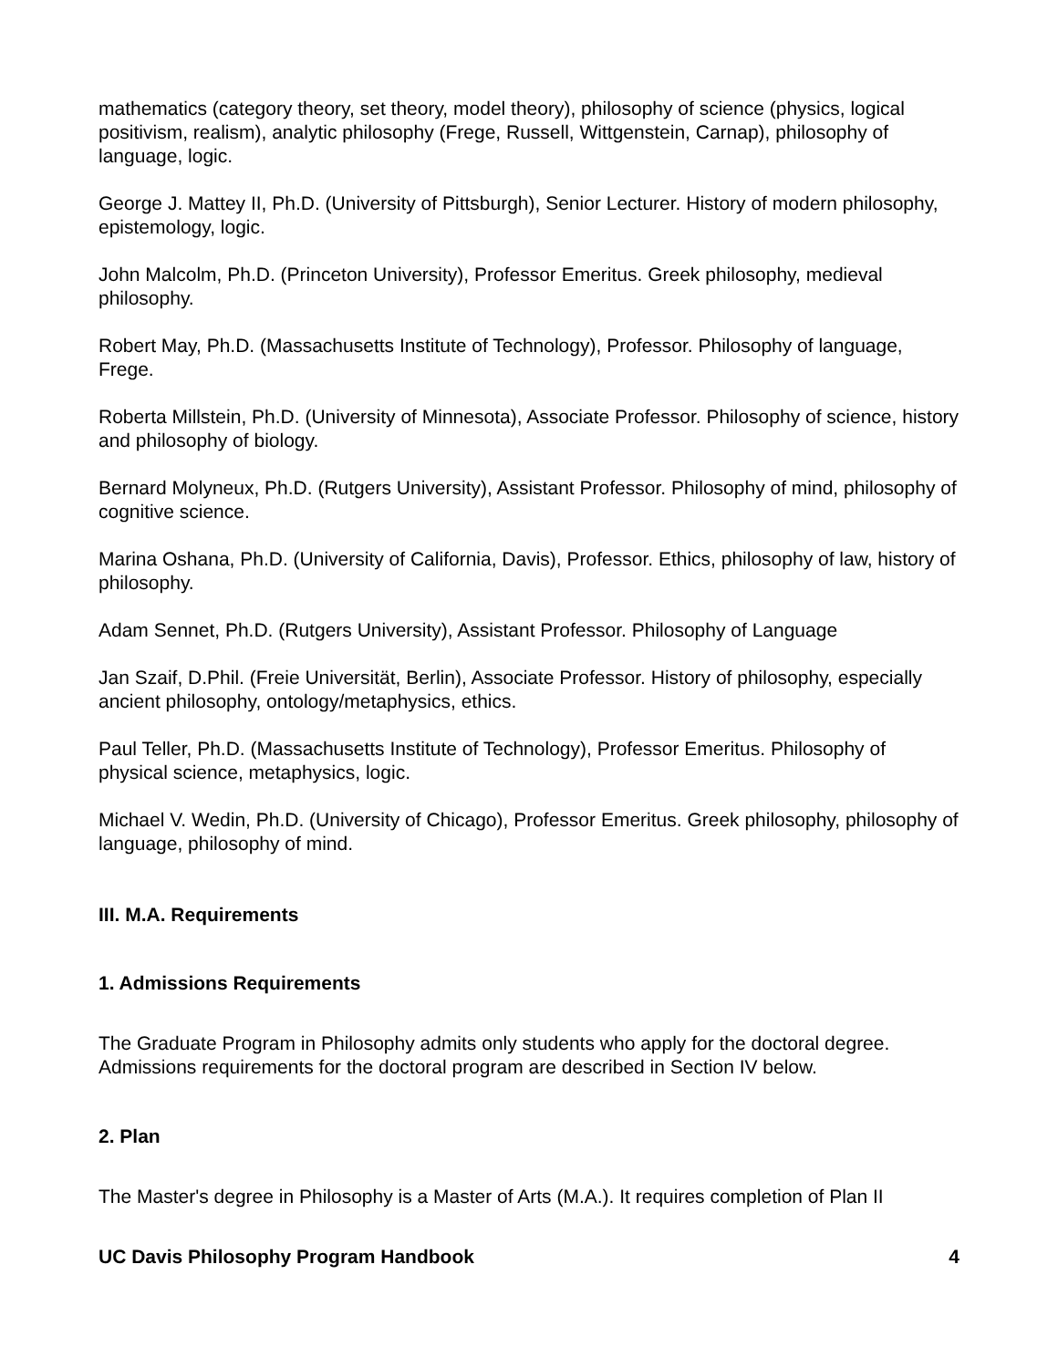mathematics (category theory, set theory, model theory), philosophy of science (physics, logical positivism, realism), analytic philosophy (Frege, Russell, Wittgenstein, Carnap), philosophy of language, logic.
George J. Mattey II, Ph.D. (University of Pittsburgh), Senior Lecturer. History of modern philosophy, epistemology, logic.
John Malcolm, Ph.D. (Princeton University), Professor Emeritus. Greek philosophy, medieval philosophy.
Robert May, Ph.D. (Massachusetts Institute of Technology), Professor. Philosophy of language, Frege.
Roberta Millstein, Ph.D. (University of Minnesota), Associate Professor. Philosophy of science, history and philosophy of biology.
Bernard Molyneux, Ph.D. (Rutgers University), Assistant Professor. Philosophy of mind, philosophy of cognitive science.
Marina Oshana, Ph.D. (University of California, Davis), Professor. Ethics, philosophy of law, history of philosophy.
Adam Sennet, Ph.D. (Rutgers University), Assistant Professor. Philosophy of Language
Jan Szaif, D.Phil. (Freie Universität, Berlin), Associate Professor. History of philosophy, especially ancient philosophy, ontology/metaphysics, ethics.
Paul Teller, Ph.D. (Massachusetts Institute of Technology), Professor Emeritus. Philosophy of physical science, metaphysics, logic.
Michael V. Wedin, Ph.D. (University of Chicago), Professor Emeritus. Greek philosophy, philosophy of language, philosophy of mind.
III. M.A. Requirements
1. Admissions Requirements
The Graduate Program in Philosophy admits only students who apply for the doctoral degree. Admissions requirements for the doctoral program are described in Section IV below.
2. Plan
The Master's degree in Philosophy is a Master of Arts (M.A.). It requires completion of Plan II
UC Davis Philosophy Program Handbook 4